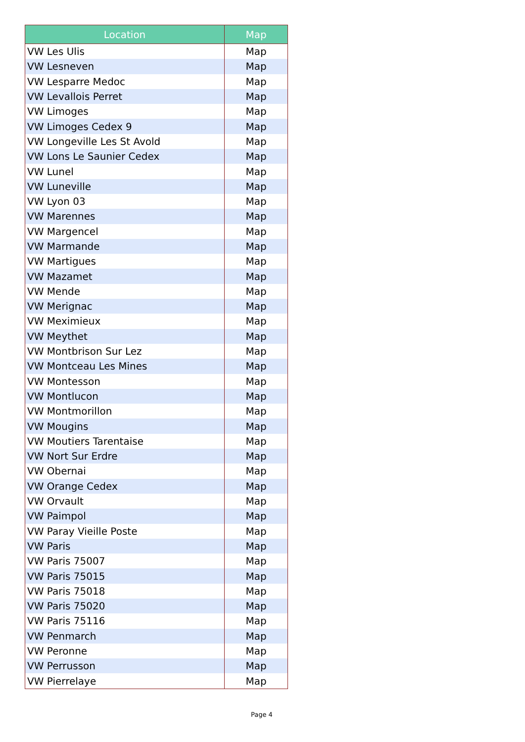| Location | Map |
| --- | --- |
| VW Les Ulis | Map |
| VW Lesneven | Map |
| VW Lesparre Medoc | Map |
| VW Levallois Perret | Map |
| VW Limoges | Map |
| VW Limoges Cedex 9 | Map |
| VW Longeville Les St Avold | Map |
| VW Lons Le Saunier Cedex | Map |
| VW Lunel | Map |
| VW Luneville | Map |
| VW Lyon 03 | Map |
| VW Marennes | Map |
| VW Margencel | Map |
| VW Marmande | Map |
| VW Martigues | Map |
| VW Mazamet | Map |
| VW Mende | Map |
| VW Merignac | Map |
| VW Meximieux | Map |
| VW Meythet | Map |
| VW Montbrison Sur Lez | Map |
| VW Montceau Les Mines | Map |
| VW Montesson | Map |
| VW Montlucon | Map |
| VW Montmorillon | Map |
| VW Mougins | Map |
| VW Moutiers Tarentaise | Map |
| VW Nort Sur Erdre | Map |
| VW Obernai | Map |
| VW Orange Cedex | Map |
| VW Orvault | Map |
| VW Paimpol | Map |
| VW Paray Vieille Poste | Map |
| VW Paris | Map |
| VW Paris 75007 | Map |
| VW Paris 75015 | Map |
| VW Paris 75018 | Map |
| VW Paris 75020 | Map |
| VW Paris 75116 | Map |
| VW Penmarch | Map |
| VW Peronne | Map |
| VW Perrusson | Map |
| VW Pierrelaye | Map |
Page 4